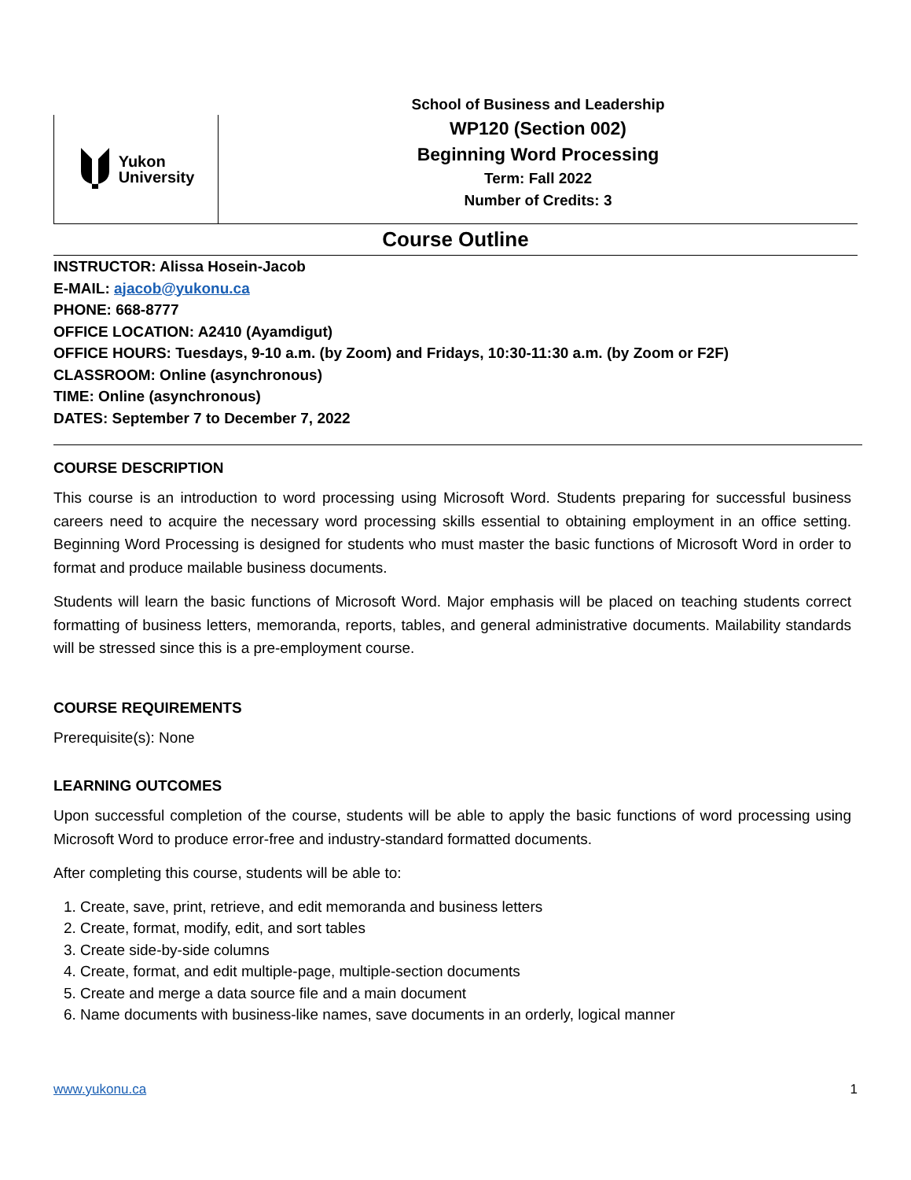Yukon
University
School of Business and Leadership
WP120 (Section 002)
Beginning Word Processing
Term: Fall 2022
Number of Credits: 3
Course Outline
INSTRUCTOR: Alissa Hosein-Jacob
E-MAIL: ajacob@yukonu.ca
PHONE: 668-8777
OFFICE LOCATION: A2410 (Ayamdigut)
OFFICE HOURS: Tuesdays, 9-10 a.m. (by Zoom) and Fridays, 10:30-11:30 a.m. (by Zoom or F2F)
CLASSROOM: Online (asynchronous)
TIME: Online (asynchronous)
DATES: September 7 to December 7, 2022
COURSE DESCRIPTION
This course is an introduction to word processing using Microsoft Word. Students preparing for successful business careers need to acquire the necessary word processing skills essential to obtaining employment in an office setting. Beginning Word Processing is designed for students who must master the basic functions of Microsoft Word in order to format and produce mailable business documents.
Students will learn the basic functions of Microsoft Word. Major emphasis will be placed on teaching students correct formatting of business letters, memoranda, reports, tables, and general administrative documents. Mailability standards will be stressed since this is a pre-employment course.
COURSE REQUIREMENTS
Prerequisite(s): None
LEARNING OUTCOMES
Upon successful completion of the course, students will be able to apply the basic functions of word processing using Microsoft Word to produce error-free and industry-standard formatted documents.
After completing this course, students will be able to:
1. Create, save, print, retrieve, and edit memoranda and business letters
2. Create, format, modify, edit, and sort tables
3. Create side-by-side columns
4. Create, format, and edit multiple-page, multiple-section documents
5. Create and merge a data source file and a main document
6. Name documents with business-like names, save documents in an orderly, logical manner
www.yukonu.ca 1